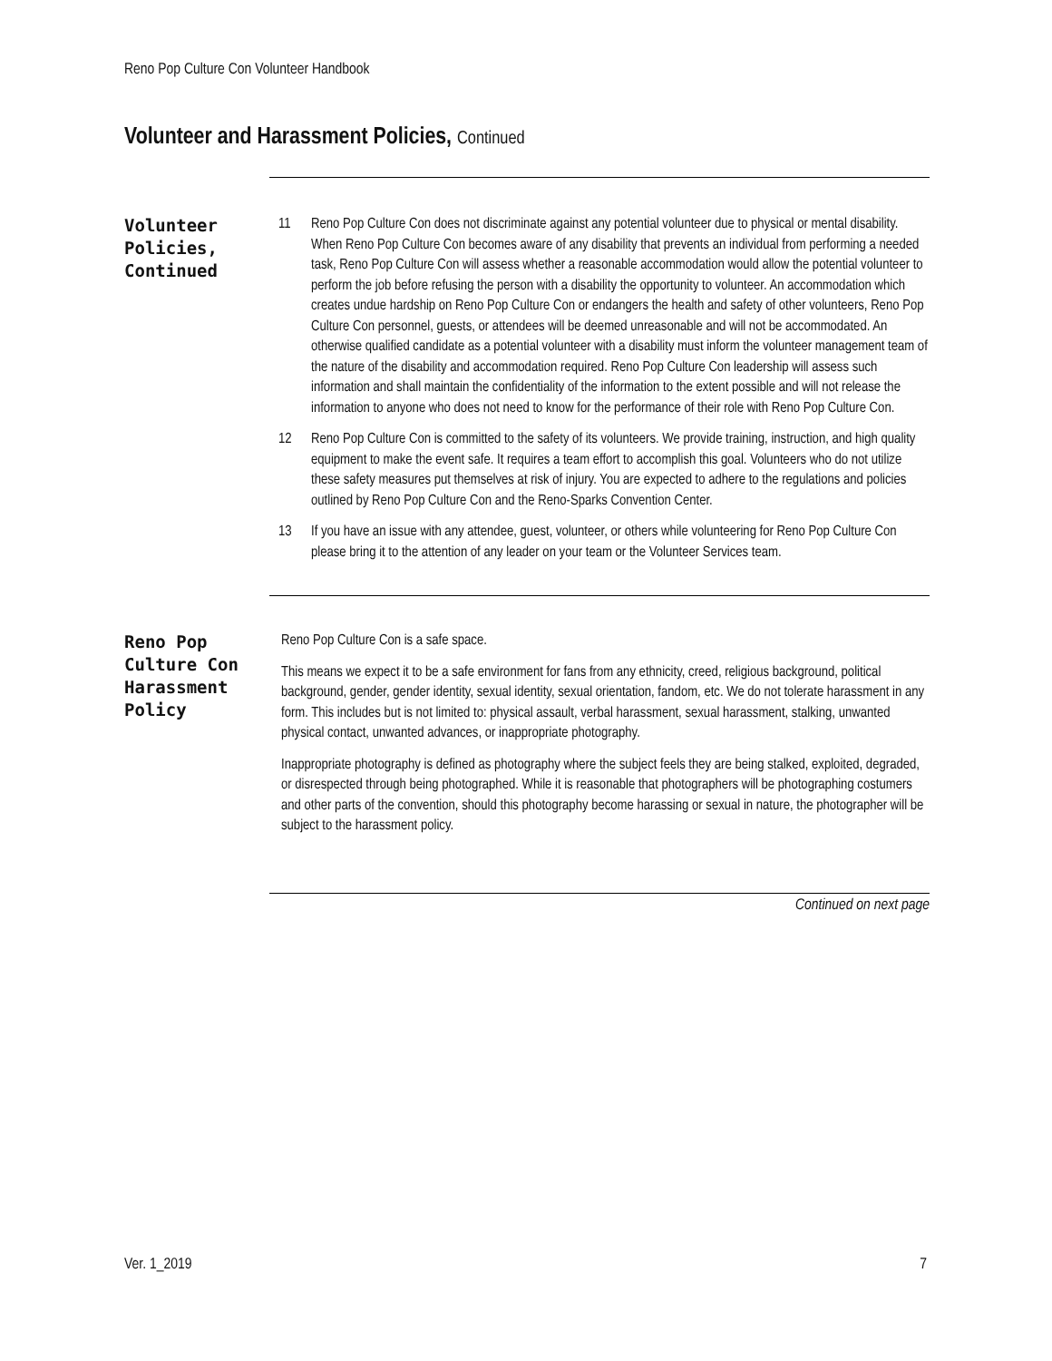Reno Pop Culture Con Volunteer Handbook
Volunteer and Harassment Policies, Continued
Volunteer Policies, Continued
11 Reno Pop Culture Con does not discriminate against any potential volunteer due to physical or mental disability. When Reno Pop Culture Con becomes aware of any disability that prevents an individual from performing a needed task, Reno Pop Culture Con will assess whether a reasonable accommodation would allow the potential volunteer to perform the job before refusing the person with a disability the opportunity to volunteer. An accommodation which creates undue hardship on Reno Pop Culture Con or endangers the health and safety of other volunteers, Reno Pop Culture Con personnel, guests, or attendees will be deemed unreasonable and will not be accommodated. An otherwise qualified candidate as a potential volunteer with a disability must inform the volunteer management team of the nature of the disability and accommodation required. Reno Pop Culture Con leadership will assess such information and shall maintain the confidentiality of the information to the extent possible and will not release the information to anyone who does not need to know for the performance of their role with Reno Pop Culture Con.
12 Reno Pop Culture Con is committed to the safety of its volunteers. We provide training, instruction, and high quality equipment to make the event safe. It requires a team effort to accomplish this goal. Volunteers who do not utilize these safety measures put themselves at risk of injury. You are expected to adhere to the regulations and policies outlined by Reno Pop Culture Con and the Reno-Sparks Convention Center.
13 If you have an issue with any attendee, guest, volunteer, or others while volunteering for Reno Pop Culture Con please bring it to the attention of any leader on your team or the Volunteer Services team.
Reno Pop Culture Con Harassment Policy
Reno Pop Culture Con is a safe space.
This means we expect it to be a safe environment for fans from any ethnicity, creed, religious background, political background, gender, gender identity, sexual identity, sexual orientation, fandom, etc. We do not tolerate harassment in any form. This includes but is not limited to: physical assault, verbal harassment, sexual harassment, stalking, unwanted physical contact, unwanted advances, or inappropriate photography.
Inappropriate photography is defined as photography where the subject feels they are being stalked, exploited, degraded, or disrespected through being photographed. While it is reasonable that photographers will be photographing costumers and other parts of the convention, should this photography become harassing or sexual in nature, the photographer will be subject to the harassment policy.
Continued on next page
Ver. 1_2019 7